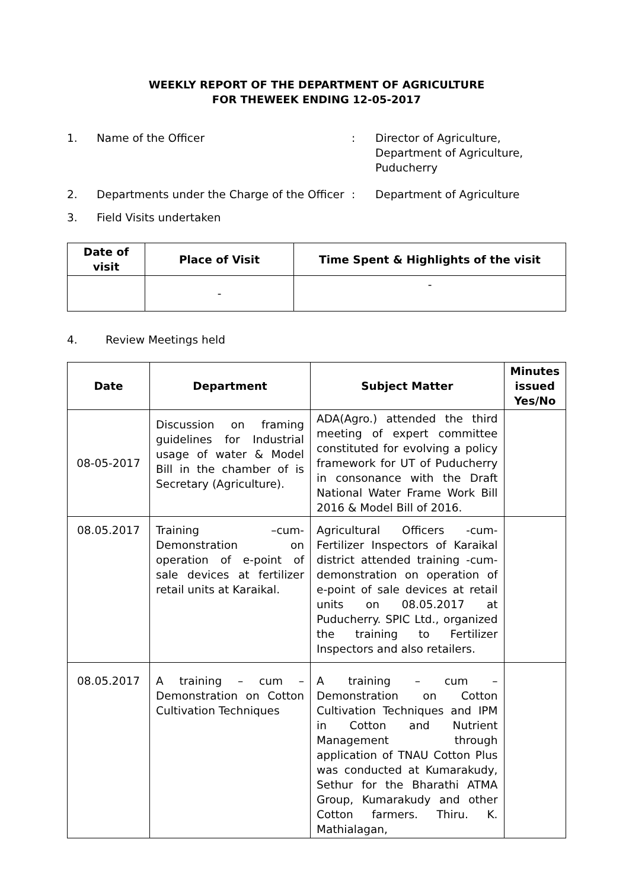WEEKLY REPORT OF THE DEPARTMENT OF AGRICULTURE
FOR THEWEEK ENDING 12-05-2017
1. Name of the Officer : Director of Agriculture,
Department of Agriculture,
Puducherry
2. Departments under the Charge of the Officer
: Department of Agriculture
3. Field Visits undertaken
| Date of visit | Place of Visit | Time Spent & Highlights of the visit |
| --- | --- | --- |
| | - | - |
4. Review Meetings held
| Date | Department | Subject Matter | Minutes issued Yes/No |
| --- | --- | --- | --- |
| 08-05-2017 | Discussion on framing guidelines for Industrial usage of water & Model Bill in the chamber of is Secretary (Agriculture). | ADA(Agro.) attended the third meeting of expert committee constituted for evolving a policy framework for UT of Puducherry in consonance with the Draft National Water Frame Work Bill 2016 & Model Bill of 2016. | |
| 08.05.2017 | Training –cum-Demonstration on operation of e-point of sale devices at fertilizer retail units at Karaikal. | Agricultural Officers -cum- Fertilizer Inspectors of Karaikal district attended training -cum- demonstration on operation of e-point of sale devices at retail units on 08.05.2017 at Puducherry. SPIC Ltd., organized the training to Fertilizer Inspectors and also retailers. | |
| 08.05.2017 | A training – cum – Demonstration on Cotton Cultivation Techniques | A training – cum – Demonstration on Cotton Cultivation Techniques and IPM in Cotton and Nutrient Management through application of TNAU Cotton Plus was conducted at Kumarakudy, Sethur for the Bharathi ATMA Group, Kumarakudy and other Cotton farmers. Thiru. K. Mathialagan, | |